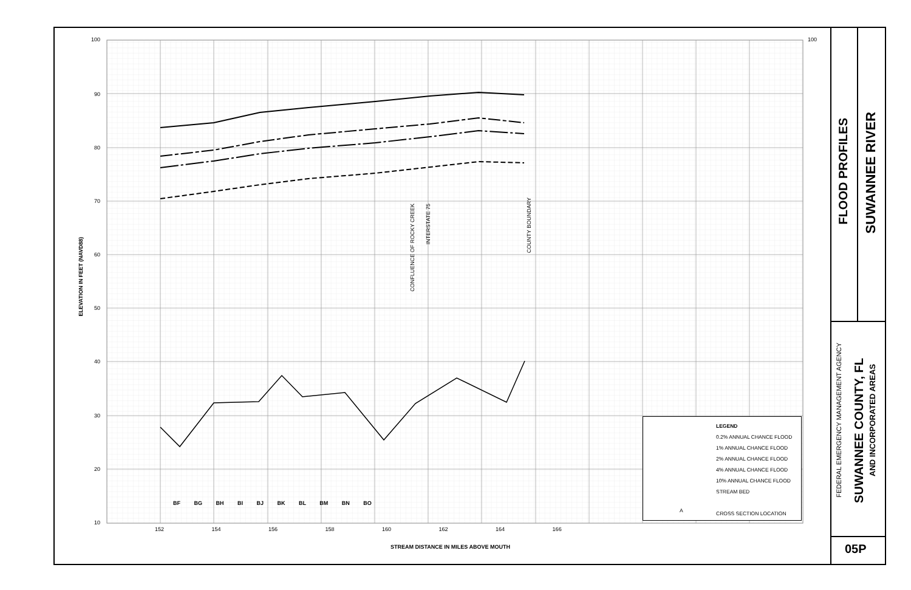100
90
80
70
60
50
40
30
20
10
ELEVATION IN FEET (NAVD88)
152 154 156 158 160 162 164 166
STREAM DISTANCE IN MILES ABOVE MOUTH
CONFLUENCE OF ROCKY CREEK
INTERSTATE 75
COUNTY BOUNDARY
BF BG BH BI BJ BK BL BM BN BO
LEGEND
0.2% ANNUAL CHANCE FLOOD
1% ANNUAL CHANCE FLOOD
2% ANNUAL CHANCE FLOOD
4% ANNUAL CHANCE FLOOD
10% ANNUAL CHANCE FLOOD
STREAM BED
CROSS SECTION LOCATION
A
100
FLOOD PROFILES
SUWANNEE RIVER
FEDERAL EMERGENCY MANAGEMENT AGENCY
SUWANNEE COUNTY, FL
AND INCORPORATED AREAS
05P